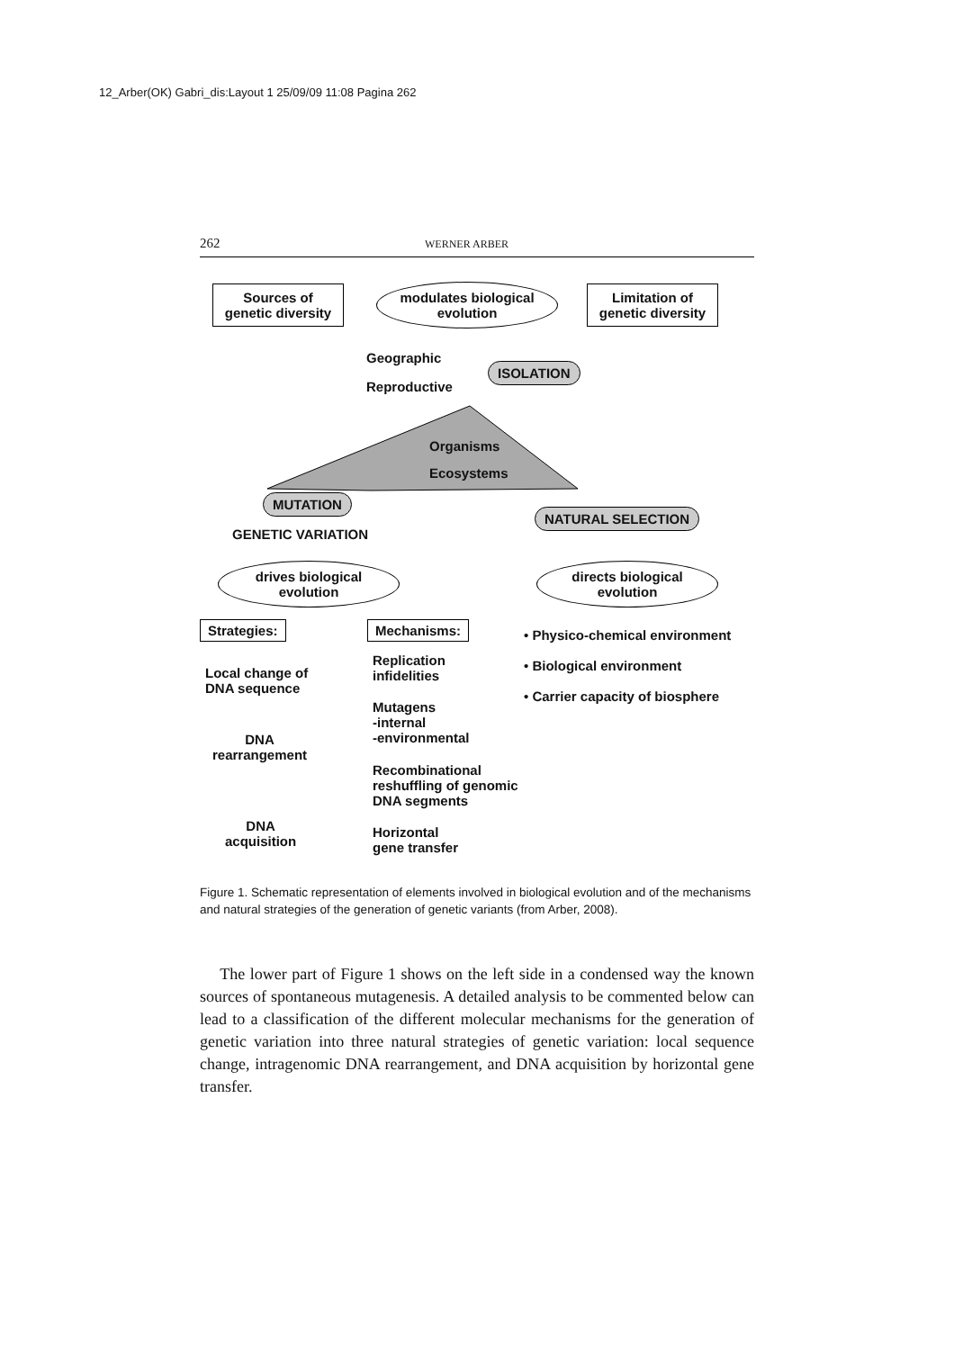12_Arber(OK) Gabri_dis:Layout 1 25/09/09 11:08 Pagina 262
262 WERNER ARBER
Sources of genetic diversity
modulates biological evolution
Limitation of genetic diversity
Geographic
Reproductive
ISOLATION
Organisms
Ecosystems
MUTATION
NATURAL SELECTION
GENETIC VARIATION
drives biological evolution
directs biological evolution
Strategies: Mechanisms:
• Physico-chemical environment
• Biological environment
• Carrier capacity of biosphere
Local change of
DNA sequence
Replication
infidelities
Mutagens
-internal
-environmental
DNA
rearrangement
Recombinational
reshuffling of genomic
DNA segments
DNA
acquisition
Horizontal
gene transfer
Figure 1. Schematic representation of elements involved in biological evolution and of the mechanisms and natural strategies of the generation of genetic variants (from Arber, 2008).
The lower part of Figure 1 shows on the left side in a condensed way the known sources of spontaneous mutagenesis. A detailed analysis to be commented below can lead to a classification of the different molecular mechanisms for the generation of genetic variation into three natural strategies of genetic variation: local sequence change, intragenomic DNA rearrangement, and DNA acquisition by horizontal gene transfer.